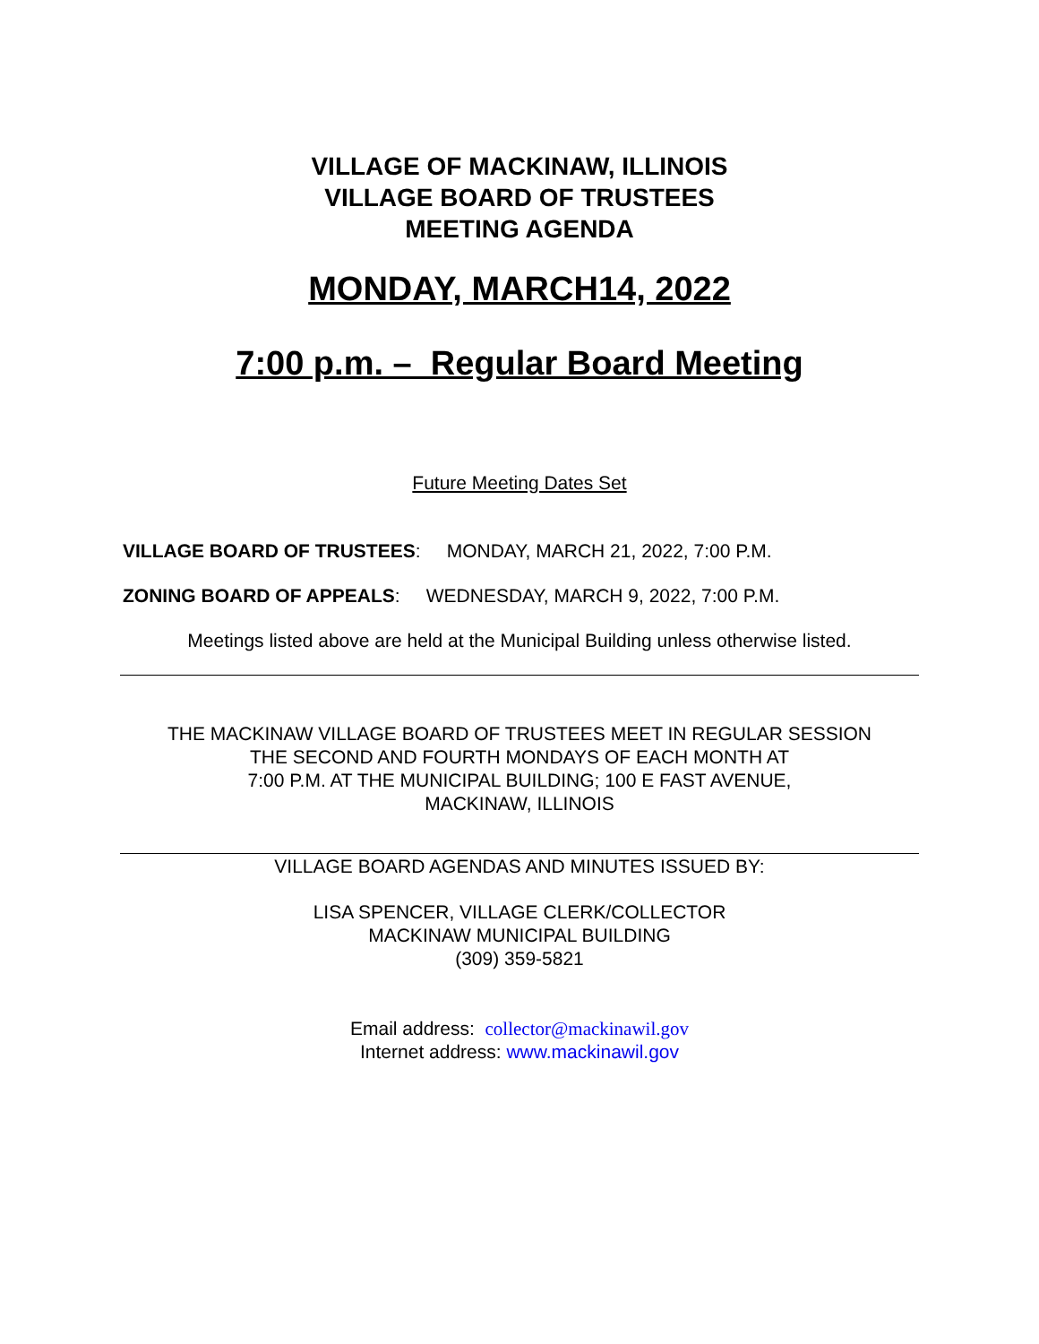VILLAGE OF MACKINAW, ILLINOIS
VILLAGE BOARD OF TRUSTEES
MEETING AGENDA
MONDAY, MARCH14, 2022
7:00 p.m. – Regular Board Meeting
Future Meeting Dates Set
VILLAGE BOARD OF TRUSTEES: MONDAY, MARCH 21, 2022, 7:00 P.M.
ZONING BOARD OF APPEALS: WEDNESDAY, MARCH 9, 2022, 7:00 P.M.
Meetings listed above are held at the Municipal Building unless otherwise listed.
THE MACKINAW VILLAGE BOARD OF TRUSTEES MEET IN REGULAR SESSION
THE SECOND AND FOURTH MONDAYS OF EACH MONTH AT
7:00 P.M. AT THE MUNICIPAL BUILDING; 100 E FAST AVENUE,
MACKINAW, ILLINOIS
VILLAGE BOARD AGENDAS AND MINUTES ISSUED BY:
LISA SPENCER, VILLAGE CLERK/COLLECTOR
MACKINAW MUNICIPAL BUILDING
(309) 359-5821
Email address: collector@mackinawil.gov
Internet address: www.mackinawil.gov